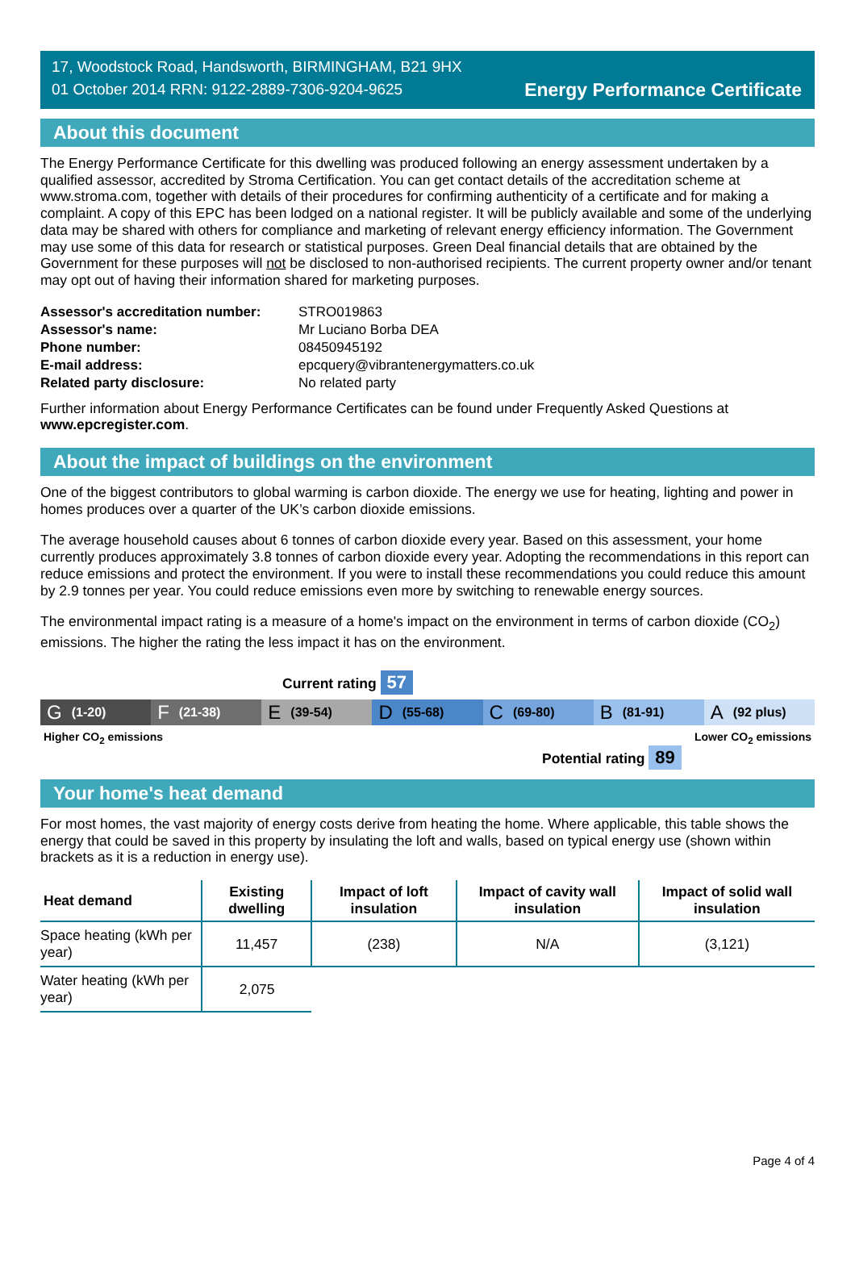17, Woodstock Road, Handsworth, BIRMINGHAM, B21 9HX
01 October 2014 RRN: 9122-2889-7306-9204-9625
Energy Performance Certificate
About this document
The Energy Performance Certificate for this dwelling was produced following an energy assessment undertaken by a qualified assessor, accredited by Stroma Certification. You can get contact details of the accreditation scheme at www.stroma.com, together with details of their procedures for confirming authenticity of a certificate and for making a complaint. A copy of this EPC has been lodged on a national register. It will be publicly available and some of the underlying data may be shared with others for compliance and marketing of relevant energy efficiency information. The Government may use some of this data for research or statistical purposes. Green Deal financial details that are obtained by the Government for these purposes will not be disclosed to non-authorised recipients. The current property owner and/or tenant may opt out of having their information shared for marketing purposes.
| Assessor's accreditation number: | STRO019863 |
| Assessor's name: | Mr Luciano Borba DEA |
| Phone number: | 08450945192 |
| E-mail address: | epcquery@vibrantenergymatters.co.uk |
| Related party disclosure: | No related party |
Further information about Energy Performance Certificates can be found under Frequently Asked Questions at www.epcregister.com.
About the impact of buildings on the environment
One of the biggest contributors to global warming is carbon dioxide. The energy we use for heating, lighting and power in homes produces over a quarter of the UK’s carbon dioxide emissions.
The average household causes about 6 tonnes of carbon dioxide every year. Based on this assessment, your home currently produces approximately 3.8 tonnes of carbon dioxide every year. Adopting the recommendations in this report can reduce emissions and protect the environment. If you were to install these recommendations you could reduce this amount by 2.9 tonnes per year. You could reduce emissions even more by switching to renewable energy sources.
The environmental impact rating is a measure of a home's impact on the environment in terms of carbon dioxide (CO<sub>2</sub>) emissions. The higher the rating the less impact it has on the environment.
Current rating 57
G (1-20)
F (21-38)
E (39-54)
D (55-68)
C (69-80)
B (81-91)
A (92 plus)
Higher CO<sub>2</sub> emissions Lower CO<sub>2</sub> emissions
Potential rating 89
Your home's heat demand
For most homes, the vast majority of energy costs derive from heating the home. Where applicable, this table shows the energy that could be saved in this property by insulating the loft and walls, based on typical energy use (shown within brackets as it is a reduction in energy use).
| Heat demand | Existing dwelling | Impact of loft insulation | Impact of cavity wall insulation | Impact of solid wall insulation |
| --- | --- | --- | --- | --- |
| Space heating (kWh per year) | 11,457 | (238) | N/A | (3,121) |
| Water heating (kWh per year) | 2,075 | | | |
Page 4 of 4